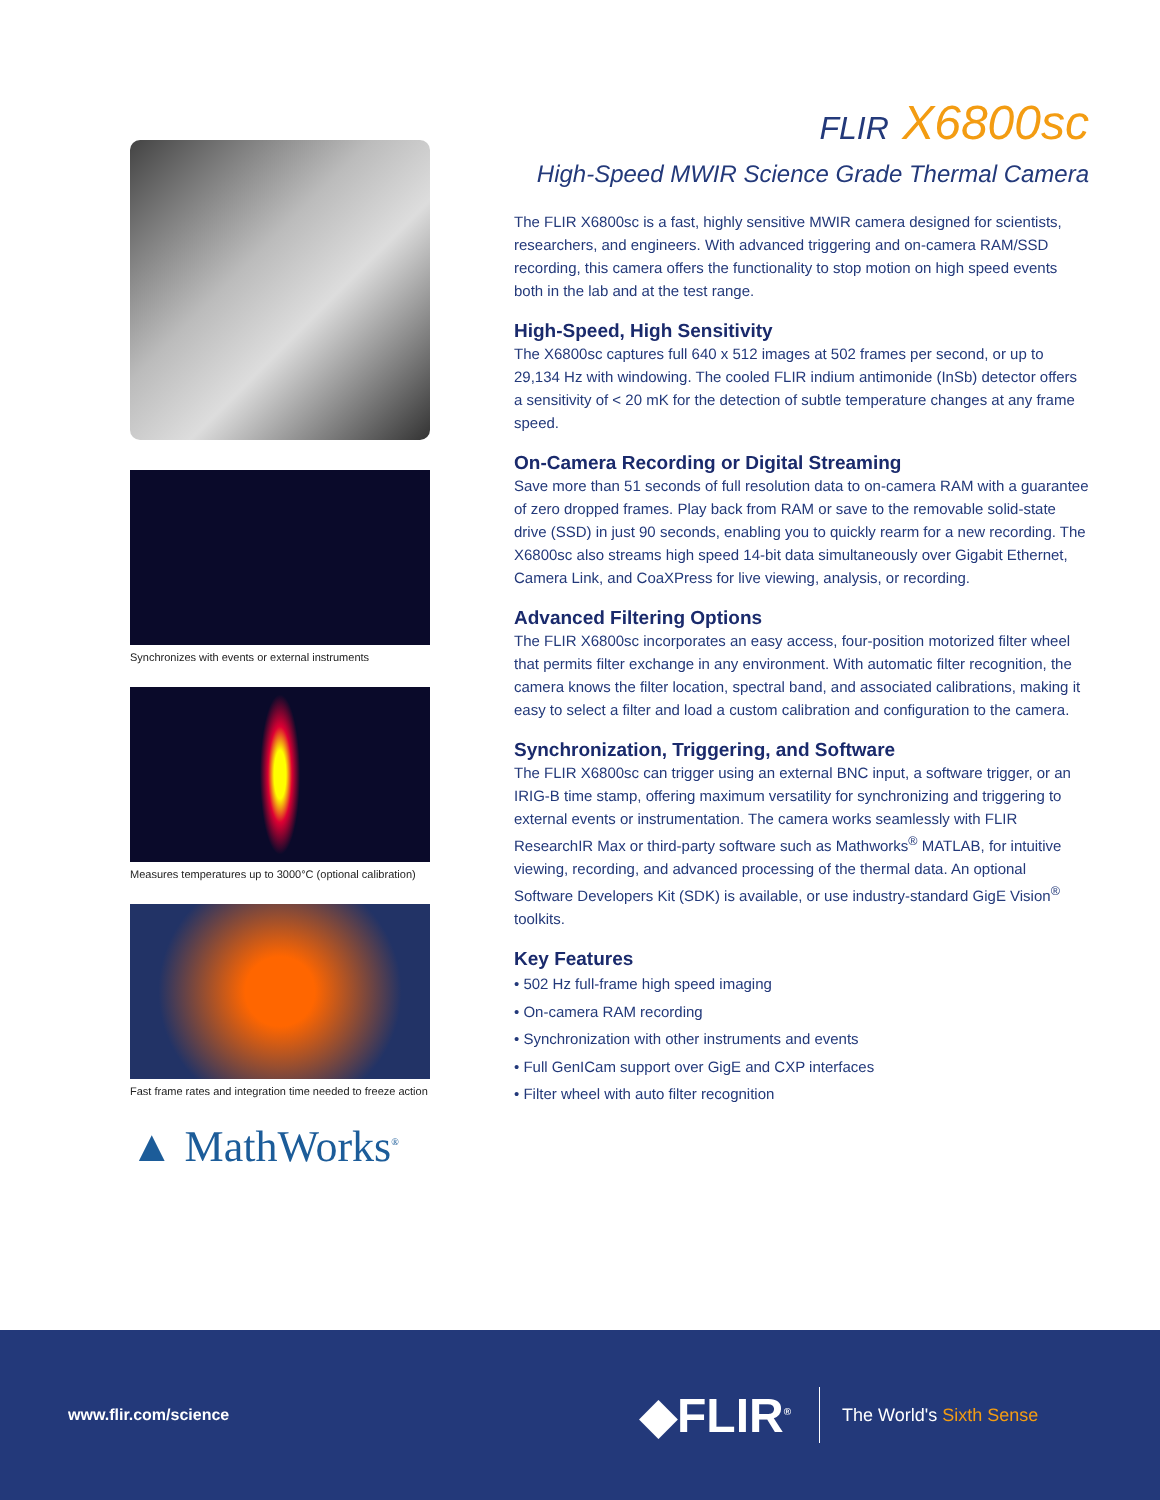Synchronizes with events or external instruments
Measures temperatures up to 3000°C (optional calibration)
Fast frame rates and integration time needed to freeze action
▲ MathWorks<sup>®</sup>
FLIR X6800sc
High-Speed MWIR Science Grade Thermal Camera
The FLIR X6800sc is a fast, highly sensitive MWIR camera designed for scientists, researchers, and engineers. With advanced triggering and on-camera RAM/SSD recording, this camera offers the functionality to stop motion on high speed events both in the lab and at the test range.
High-Speed, High Sensitivity
The X6800sc captures full 640 x 512 images at 502 frames per second, or up to 29,134 Hz with windowing. The cooled FLIR indium antimonide (InSb) detector offers a sensitivity of < 20 mK for the detection of subtle temperature changes at any frame speed.
On-Camera Recording or Digital Streaming
Save more than 51 seconds of full resolution data to on-camera RAM with a guarantee of zero dropped frames. Play back from RAM or save to the removable solid-state drive (SSD) in just 90 seconds, enabling you to quickly rearm for a new recording. The X6800sc also streams high speed 14-bit data simultaneously over Gigabit Ethernet, Camera Link, and CoaXPress for live viewing, analysis, or recording.
Advanced Filtering Options
The FLIR X6800sc incorporates an easy access, four-position motorized filter wheel that permits filter exchange in any environment. With automatic filter recognition, the camera knows the filter location, spectral band, and associated calibrations, making it easy to select a filter and load a custom calibration and configuration to the camera.
Synchronization, Triggering, and Software
The FLIR X6800sc can trigger using an external BNC input, a software trigger, or an IRIG-B time stamp, offering maximum versatility for synchronizing and triggering to external events or instrumentation. The camera works seamlessly with FLIR ResearchIR Max or third-party software such as Mathworks<sup>®</sup> MATLAB, for intuitive viewing, recording, and advanced processing of the thermal data. An optional Software Developers Kit (SDK) is available, or use industry-standard GigE Vision<sup>®</sup> toolkits.
Key Features
• 502 Hz full-frame high speed imaging
• On-camera RAM recording
• Synchronization with other instruments and events
• Full GenICam support over GigE and CXP interfaces
• Filter wheel with auto filter recognition
www.flir.com/science
◆FLIR<sup>®</sup>
The World's Sixth Sense